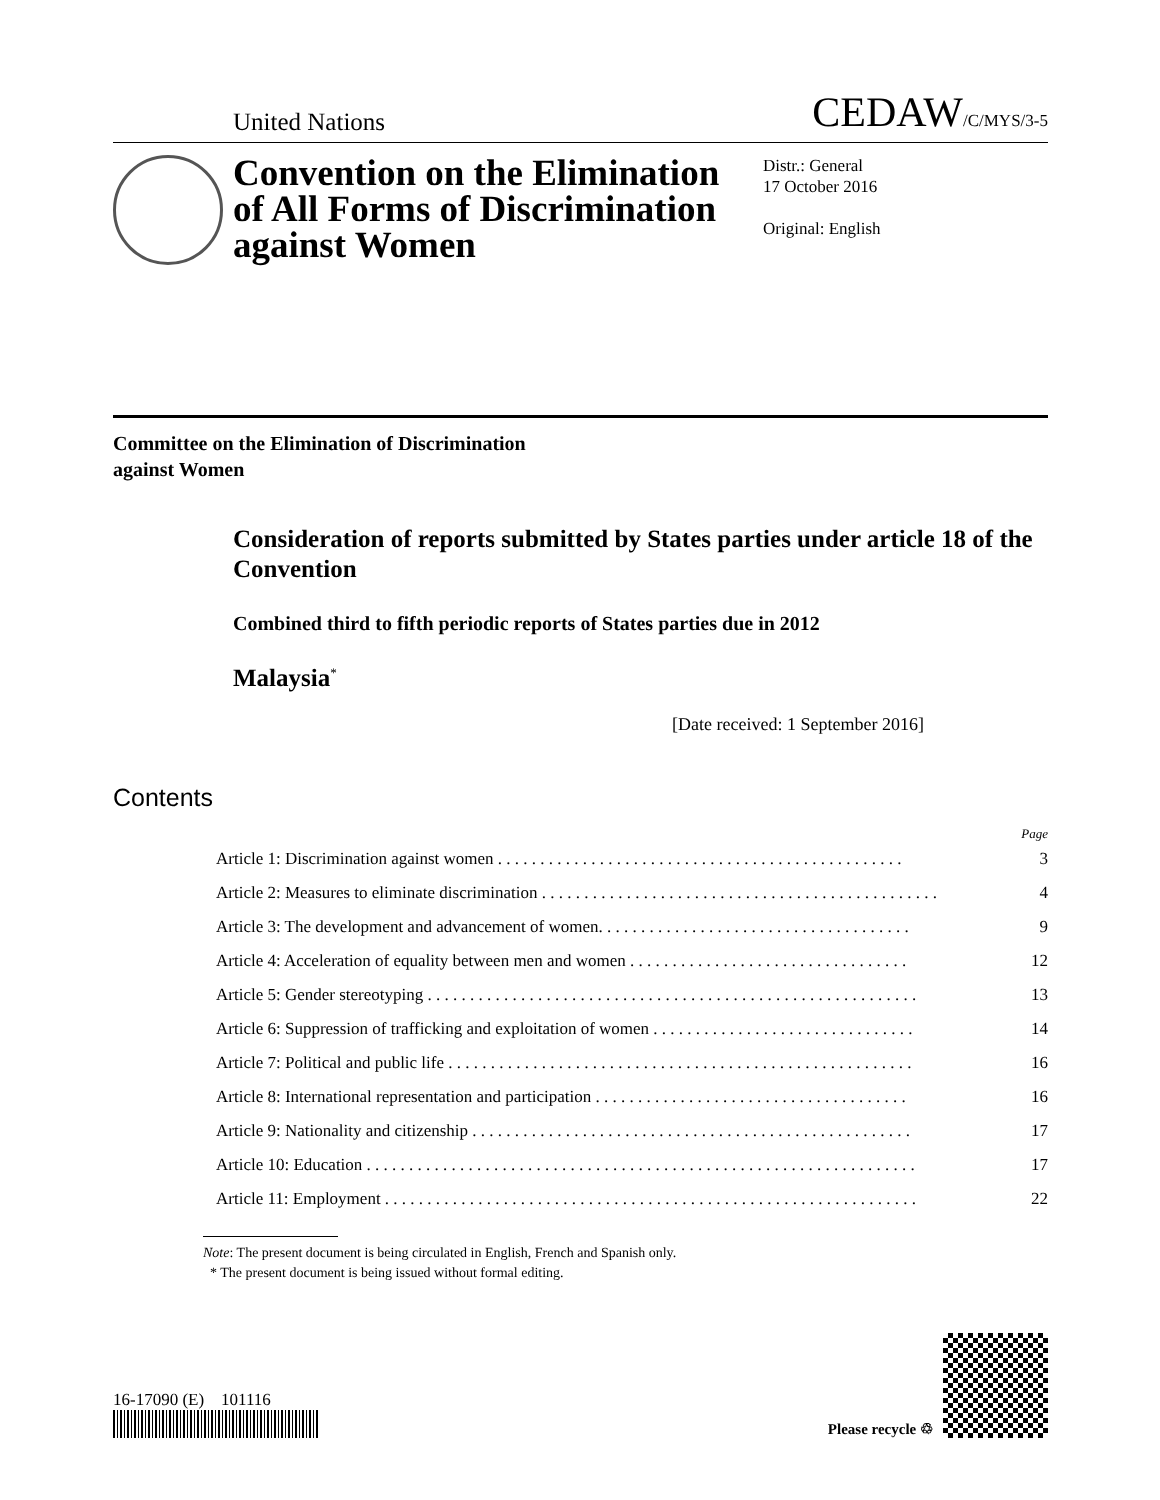United Nations
CEDAW/C/MYS/3-5
Convention on the Elimination of All Forms of Discrimination against Women
Distr.: General
17 October 2016
Original: English
Committee on the Elimination of Discrimination
against Women
Consideration of reports submitted by States parties under article 18 of the Convention
Combined third to fifth periodic reports of States parties due in 2012
Malaysia<sup>*</sup>
[Date received: 1 September 2016]
Contents
Page
Article 1: Discrimination against women . . . . . . . . . . . . . . . . . . . . . . . . . . . . . . . . . . . . . . . . . . . . . . . . 3
Article 2: Measures to eliminate discrimination . . . . . . . . . . . . . . . . . . . . . . . . . . . . . . . . . . . . . . . . . . . . . . . 4
Article 3: The development and advancement of women. . . . . . . . . . . . . . . . . . . . . . . . . . . . . . . . . . . . . 9
Article 4: Acceleration of equality between men and women . . . . . . . . . . . . . . . . . . . . . . . . . . . . . . . . . 12
Article 5: Gender stereotyping . . . . . . . . . . . . . . . . . . . . . . . . . . . . . . . . . . . . . . . . . . . . . . . . . . . . . . . . . . 13
Article 6: Suppression of trafficking and exploitation of women . . . . . . . . . . . . . . . . . . . . . . . . . . . . . . . 14
Article 7: Political and public life . . . . . . . . . . . . . . . . . . . . . . . . . . . . . . . . . . . . . . . . . . . . . . . . . . . . . . . 16
Article 8: International representation and participation . . . . . . . . . . . . . . . . . . . . . . . . . . . . . . . . . . . . . 16
Article 9: Nationality and citizenship . . . . . . . . . . . . . . . . . . . . . . . . . . . . . . . . . . . . . . . . . . . . . . . . . . . . 17
Article 10: Education . . . . . . . . . . . . . . . . . . . . . . . . . . . . . . . . . . . . . . . . . . . . . . . . . . . . . . . . . . . . . . . . . 17
Article 11: Employment . . . . . . . . . . . . . . . . . . . . . . . . . . . . . . . . . . . . . . . . . . . . . . . . . . . . . . . . . . . . . . . 22
Note: The present document is being circulated in English, French and Spanish only.
* The present document is being issued without formal editing.
16-17090 (E) 101116
Please recycle ♲